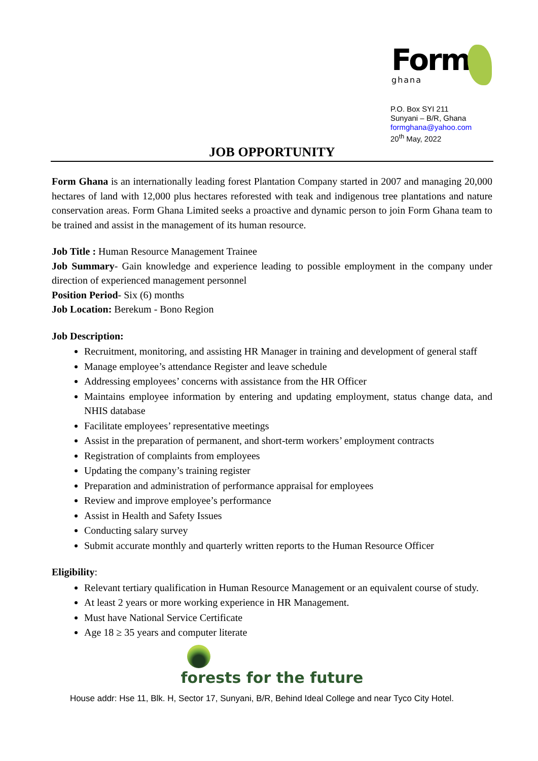Form
ghana
P.O. Box SYI 211
Sunyani – B/R, Ghana
formghana@yahoo.com
20<sup>th</sup> May, 2022
JOB OPPORTUNITY
Form Ghana is an internationally leading forest Plantation Company started in 2007 and managing 20,000 hectares of land with 12,000 plus hectares reforested with teak and indigenous tree plantations and nature conservation areas. Form Ghana Limited seeks a proactive and dynamic person to join Form Ghana team to be trained and assist in the management of its human resource.
Job Title : Human Resource Management Trainee
Job Summary- Gain knowledge and experience leading to possible employment in the company under direction of experienced management personnel
Position Period- Six (6) months
Job Location: Berekum - Bono Region
Job Description:
Recruitment, monitoring, and assisting HR Manager in training and development of general staff
Manage employee’s attendance Register and leave schedule
Addressing employees’ concerns with assistance from the HR Officer
Maintains employee information by entering and updating employment, status change data, and NHIS database
Facilitate employees’ representative meetings
Assist in the preparation of permanent, and short-term workers’ employment contracts
Registration of complaints from employees
Updating the company’s training register
Preparation and administration of performance appraisal for employees
Review and improve employee’s performance
Assist in Health and Safety Issues
Conducting salary survey
Submit accurate monthly and quarterly written reports to the Human Resource Officer
Eligibility:
Relevant tertiary qualification in Human Resource Management or an equivalent course of study.
At least 2 years or more working experience in HR Management.
Must have National Service Certificate
Age 18 ≥ 35 years and computer literate
forests for the future
House addr: Hse 11, Blk. H, Sector 17, Sunyani, B/R, Behind Ideal College and near Tyco City Hotel.